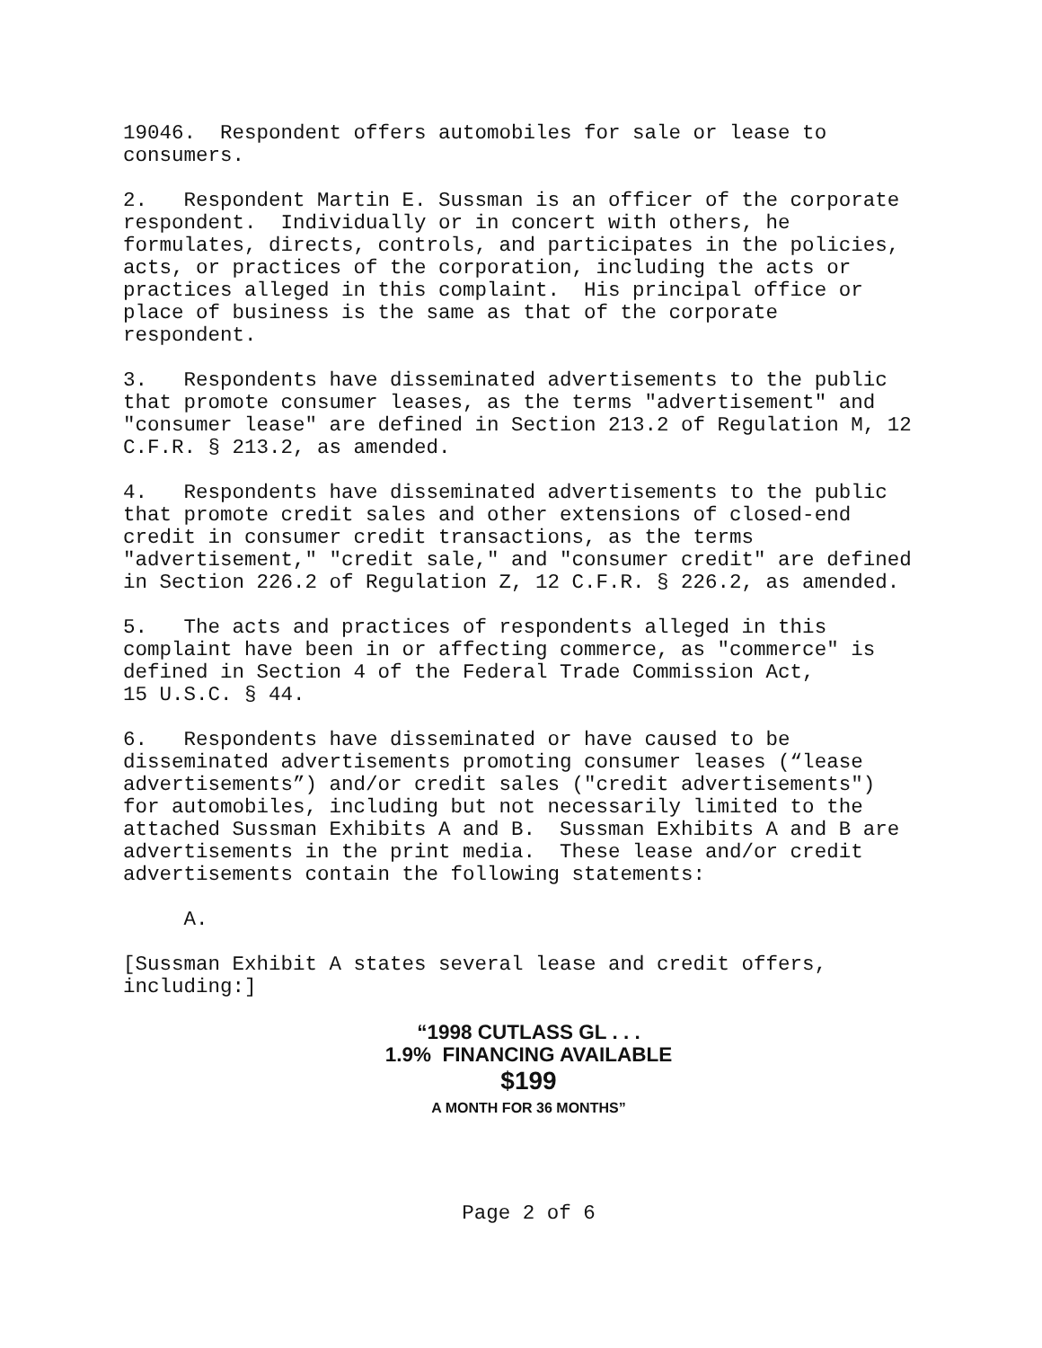19046. Respondent offers automobiles for sale or lease to consumers.
2. Respondent Martin E. Sussman is an officer of the corporate respondent. Individually or in concert with others, he formulates, directs, controls, and participates in the policies, acts, or practices of the corporation, including the acts or practices alleged in this complaint. His principal office or place of business is the same as that of the corporate respondent.
3. Respondents have disseminated advertisements to the public that promote consumer leases, as the terms "advertisement" and "consumer lease" are defined in Section 213.2 of Regulation M, 12 C.F.R. § 213.2, as amended.
4. Respondents have disseminated advertisements to the public that promote credit sales and other extensions of closed-end credit in consumer credit transactions, as the terms "advertisement," "credit sale," and "consumer credit" are defined in Section 226.2 of Regulation Z, 12 C.F.R. § 226.2, as amended.
5. The acts and practices of respondents alleged in this complaint have been in or affecting commerce, as "commerce" is defined in Section 4 of the Federal Trade Commission Act, 15 U.S.C. § 44.
6. Respondents have disseminated or have caused to be disseminated advertisements promoting consumer leases (“lease advertisements”) and/or credit sales ("credit advertisements") for automobiles, including but not necessarily limited to the attached Sussman Exhibits A and B. Sussman Exhibits A and B are advertisements in the print media. These lease and/or credit advertisements contain the following statements:
A.
[Sussman Exhibit A states several lease and credit offers, including:]
“1998 CUTLASS GL . . .
1.9% FINANCING AVAILABLE
$199
A MONTH FOR 36 MONTHS”
Page 2 of 6